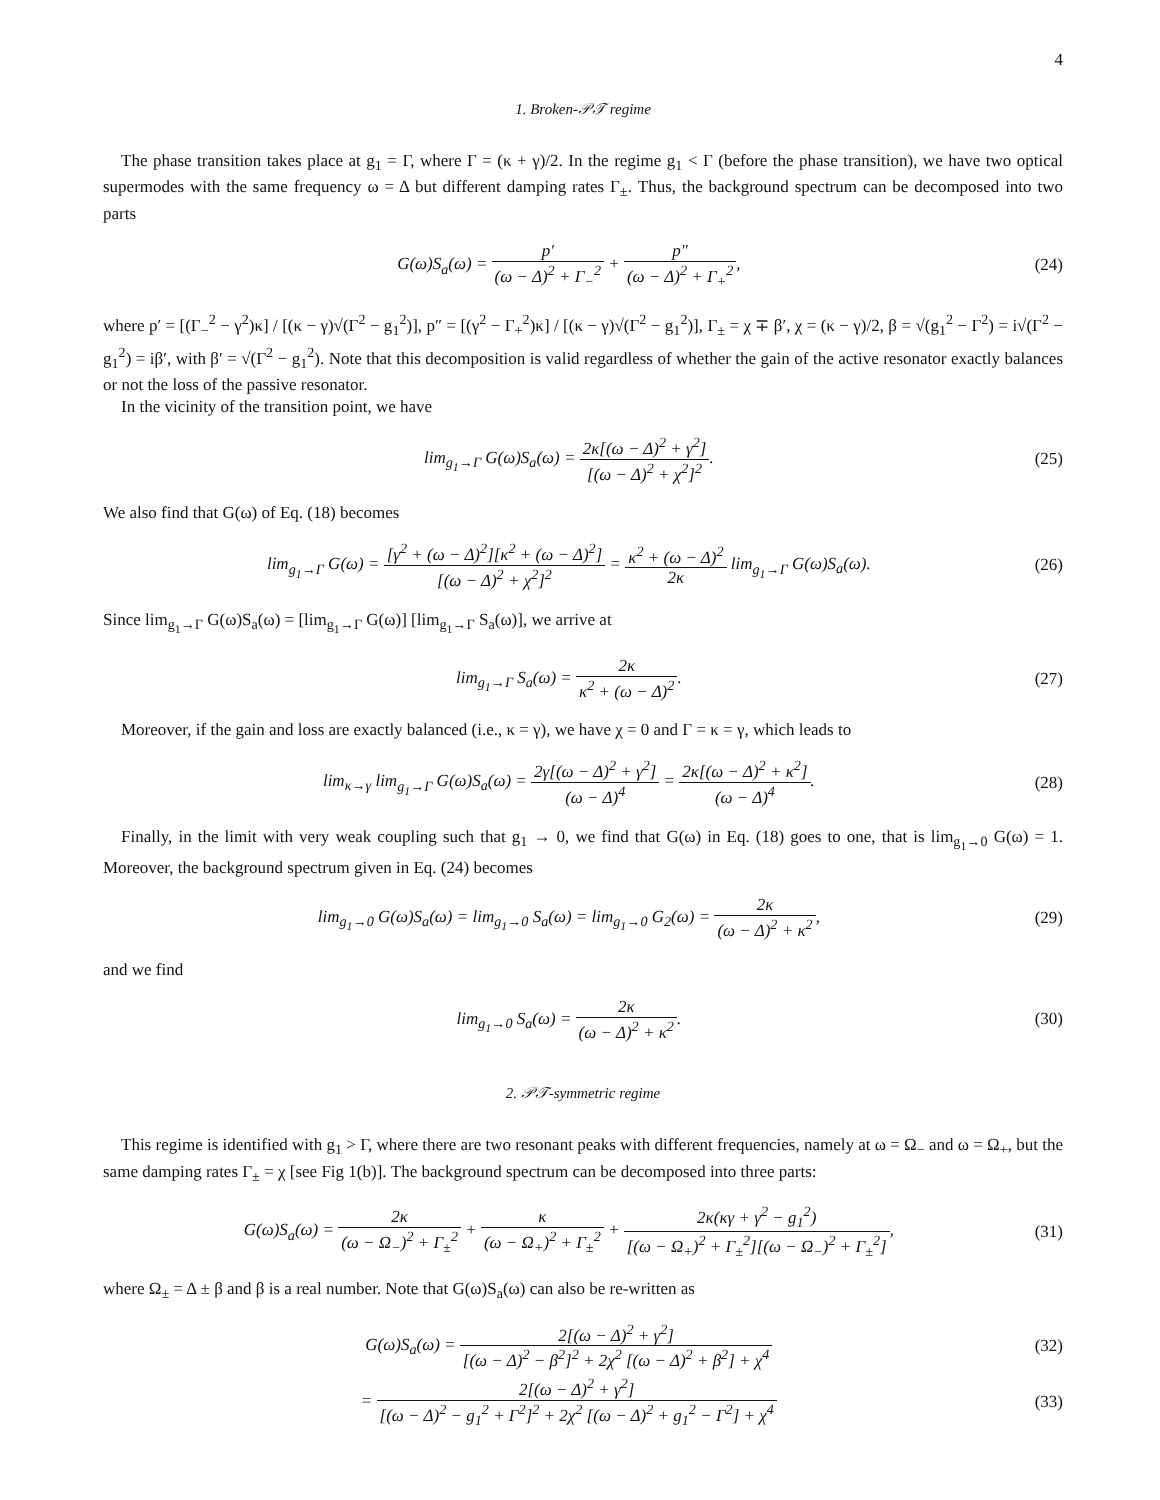4
1. Broken-𝒫𝒯 regime
The phase transition takes place at g<sub>1</sub> = Γ, where Γ = (κ + γ)/2. In the regime g<sub>1</sub> < Γ (before the phase transition), we have two optical supermodes with the same frequency ω = Δ but different damping rates Γ<sub>±</sub>. Thus, the background spectrum can be decomposed into two parts
G(ω)S<sub>a</sub>(ω) = p′ (ω − Δ)<sup>2</sup> + Γ<sub>−</sub><sup>2</sup> + p″ (ω − Δ)<sup>2</sup> + Γ<sub>+</sub><sup>2</sup>,
(24)
where p′ = [(Γ<sub>−</sub><sup>2</sup> − γ<sup>2</sup>)κ] / [(κ − γ)√(Γ<sup>2</sup> − g<sub>1</sub><sup>2</sup>)], p″ = [(γ<sup>2</sup> − Γ<sub>+</sub><sup>2</sup>)κ] / [(κ − γ)√(Γ<sup>2</sup> − g<sub>1</sub><sup>2</sup>)], Γ<sub>±</sub> = χ ∓ β′, χ = (κ − γ)/2, β = √(g<sub>1</sub><sup>2</sup> − Γ<sup>2</sup>) = i√(Γ<sup>2</sup> − g<sub>1</sub><sup>2</sup>) = iβ′, with β′ = √(Γ<sup>2</sup> − g<sub>1</sub><sup>2</sup>). Note that this decomposition is valid regardless of whether the gain of the active resonator exactly balances or not the loss of the passive resonator.
In the vicinity of the transition point, we have
lim<sub>g<sub>1</sub>→Γ</sub> G(ω)S<sub>a</sub>(ω) = 2κ[(ω − Δ)<sup>2</sup> + γ<sup>2</sup>] [(ω − Δ)<sup>2</sup> + χ<sup>2</sup>]<sup>2</sup>.
(25)
We also find that G(ω) of Eq. (18) becomes
lim<sub>g<sub>1</sub>→Γ</sub> G(ω) = [γ<sup>2</sup> + (ω − Δ)<sup>2</sup>][κ<sup>2</sup> + (ω − Δ)<sup>2</sup>] [(ω − Δ)<sup>2</sup> + χ<sup>2</sup>]<sup>2</sup> = κ<sup>2</sup> + (ω − Δ)<sup>2</sup> 2κ lim<sub>g<sub>1</sub>→Γ</sub> G(ω)S<sub>a</sub>(ω).
(26)
Since lim<sub>g<sub>1</sub>→Γ</sub> G(ω)S<sub>a</sub>(ω) = [lim<sub>g<sub>1</sub>→Γ</sub> G(ω)] [lim<sub>g<sub>1</sub>→Γ</sub> S<sub>a</sub>(ω)], we arrive at
lim<sub>g<sub>1</sub>→Γ</sub> S<sub>a</sub>(ω) = 2κ κ<sup>2</sup> + (ω − Δ)<sup>2</sup>.
(27)
Moreover, if the gain and loss are exactly balanced (i.e., κ = γ), we have χ = 0 and Γ = κ = γ, which leads to
lim<sub>κ→γ</sub> lim<sub>g<sub>1</sub>→Γ</sub> G(ω)S<sub>a</sub>(ω) = 2γ[(ω − Δ)<sup>2</sup> + γ<sup>2</sup>] (ω − Δ)<sup>4</sup> = 2κ[(ω − Δ)<sup>2</sup> + κ<sup>2</sup>] (ω − Δ)<sup>4</sup>.
(28)
Finally, in the limit with very weak coupling such that g<sub>1</sub> → 0, we find that G(ω) in Eq. (18) goes to one, that is lim<sub>g<sub>1</sub>→0</sub> G(ω) = 1. Moreover, the background spectrum given in Eq. (24) becomes
lim<sub>g<sub>1</sub>→0</sub> G(ω)S<sub>a</sub>(ω) = lim<sub>g<sub>1</sub>→0</sub> S<sub>a</sub>(ω) = lim<sub>g<sub>1</sub>→0</sub> G<sub>2</sub>(ω) = 2κ (ω − Δ)<sup>2</sup> + κ<sup>2</sup>,
(29)
and we find
lim<sub>g<sub>1</sub>→0</sub> S<sub>a</sub>(ω) = 2κ (ω − Δ)<sup>2</sup> + κ<sup>2</sup>.
(30)
2. 𝒫𝒯-symmetric regime
This regime is identified with g<sub>1</sub> > Γ, where there are two resonant peaks with different frequencies, namely at ω = Ω<sub>−</sub> and ω = Ω<sub>+</sub>, but the same damping rates Γ<sub>±</sub> = χ [see Fig 1(b)]. The background spectrum can be decomposed into three parts:
G(ω)S<sub>a</sub>(ω) = 2κ (ω − Ω<sub>−</sub>)<sup>2</sup> + Γ<sub>±</sub><sup>2</sup> + κ (ω − Ω<sub>+</sub>)<sup>2</sup> + Γ<sub>±</sub><sup>2</sup> + 2κ(κγ + γ<sup>2</sup> − g<sub>1</sub><sup>2</sup>) [(ω − Ω<sub>+</sub>)<sup>2</sup> + Γ<sub>±</sub><sup>2</sup>][(ω − Ω<sub>−</sub>)<sup>2</sup> + Γ<sub>±</sub><sup>2</sup>],
(31)
where Ω<sub>±</sub> = Δ ± β and β is a real number. Note that G(ω)S<sub>a</sub>(ω) can also be re-written as
G(ω)S<sub>a</sub>(ω) = 2[(ω − Δ)<sup>2</sup> + γ<sup>2</sup>] [(ω − Δ)<sup>2</sup> − β<sup>2</sup>]<sup>2</sup> + 2χ<sup>2</sup> [(ω − Δ)<sup>2</sup> + β<sup>2</sup>] + χ<sup>4</sup>
(32)
= 2[(ω − Δ)<sup>2</sup> + γ<sup>2</sup>] [(ω − Δ)<sup>2</sup> − g<sub>1</sub><sup>2</sup> + Γ<sup>2</sup>]<sup>2</sup> + 2χ<sup>2</sup> [(ω − Δ)<sup>2</sup> + g<sub>1</sub><sup>2</sup> − Γ<sup>2</sup>] + χ<sup>4</sup>
(33)